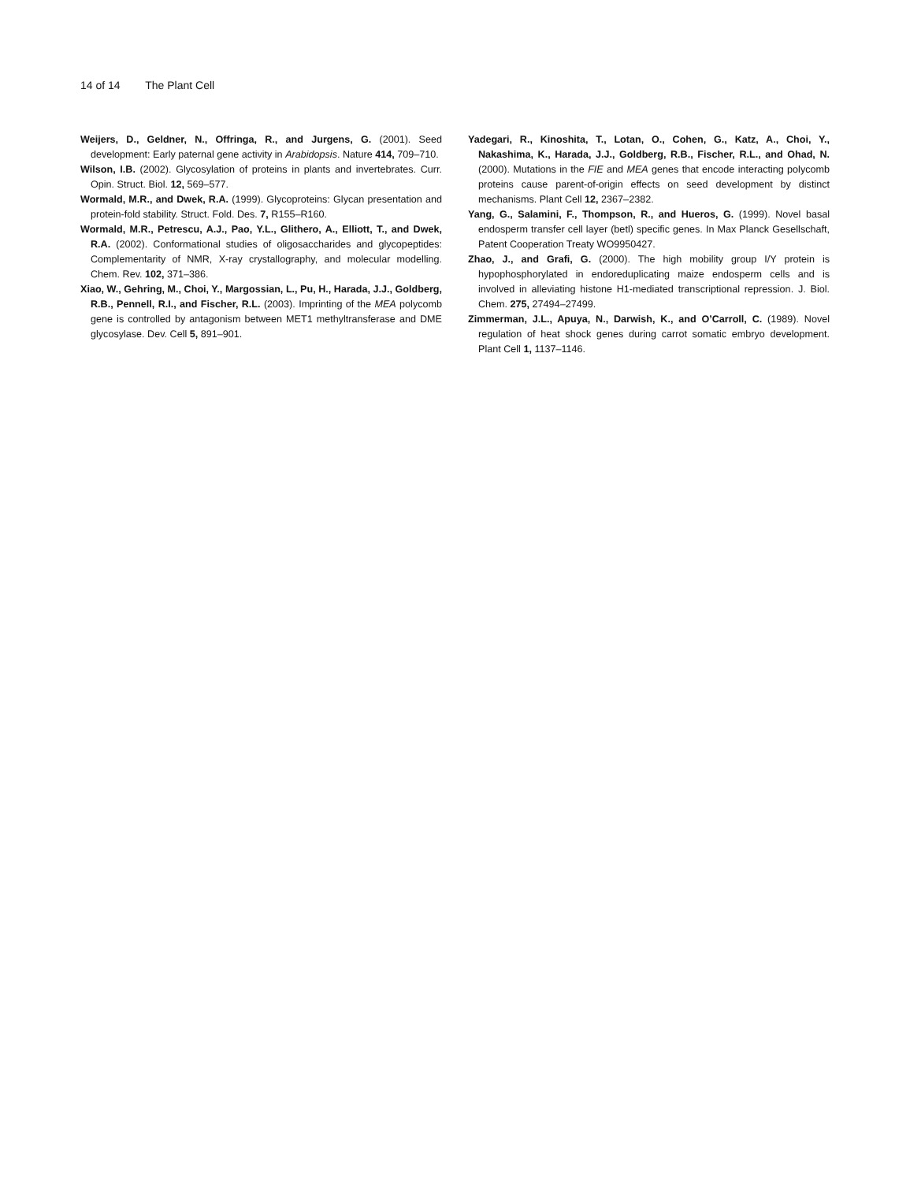14 of 14 The Plant Cell
Weijers, D., Geldner, N., Offringa, R., and Jurgens, G. (2001). Seed development: Early paternal gene activity in Arabidopsis. Nature 414, 709–710.
Wilson, I.B. (2002). Glycosylation of proteins in plants and invertebrates. Curr. Opin. Struct. Biol. 12, 569–577.
Wormald, M.R., and Dwek, R.A. (1999). Glycoproteins: Glycan presentation and protein-fold stability. Struct. Fold. Des. 7, R155–R160.
Wormald, M.R., Petrescu, A.J., Pao, Y.L., Glithero, A., Elliott, T., and Dwek, R.A. (2002). Conformational studies of oligosaccharides and glycopeptides: Complementarity of NMR, X-ray crystallography, and molecular modelling. Chem. Rev. 102, 371–386.
Xiao, W., Gehring, M., Choi, Y., Margossian, L., Pu, H., Harada, J.J., Goldberg, R.B., Pennell, R.I., and Fischer, R.L. (2003). Imprinting of the MEA polycomb gene is controlled by antagonism between MET1 methyltransferase and DME glycosylase. Dev. Cell 5, 891–901.
Yadegari, R., Kinoshita, T., Lotan, O., Cohen, G., Katz, A., Choi, Y., Nakashima, K., Harada, J.J., Goldberg, R.B., Fischer, R.L., and Ohad, N. (2000). Mutations in the FIE and MEA genes that encode interacting polycomb proteins cause parent-of-origin effects on seed development by distinct mechanisms. Plant Cell 12, 2367–2382.
Yang, G., Salamini, F., Thompson, R., and Hueros, G. (1999). Novel basal endosperm transfer cell layer (betl) specific genes. In Max Planck Gesellschaft, Patent Cooperation Treaty WO9950427.
Zhao, J., and Grafi, G. (2000). The high mobility group I/Y protein is hypophosphorylated in endoreduplicating maize endosperm cells and is involved in alleviating histone H1-mediated transcriptional repression. J. Biol. Chem. 275, 27494–27499.
Zimmerman, J.L., Apuya, N., Darwish, K., and O’Carroll, C. (1989). Novel regulation of heat shock genes during carrot somatic embryo development. Plant Cell 1, 1137–1146.